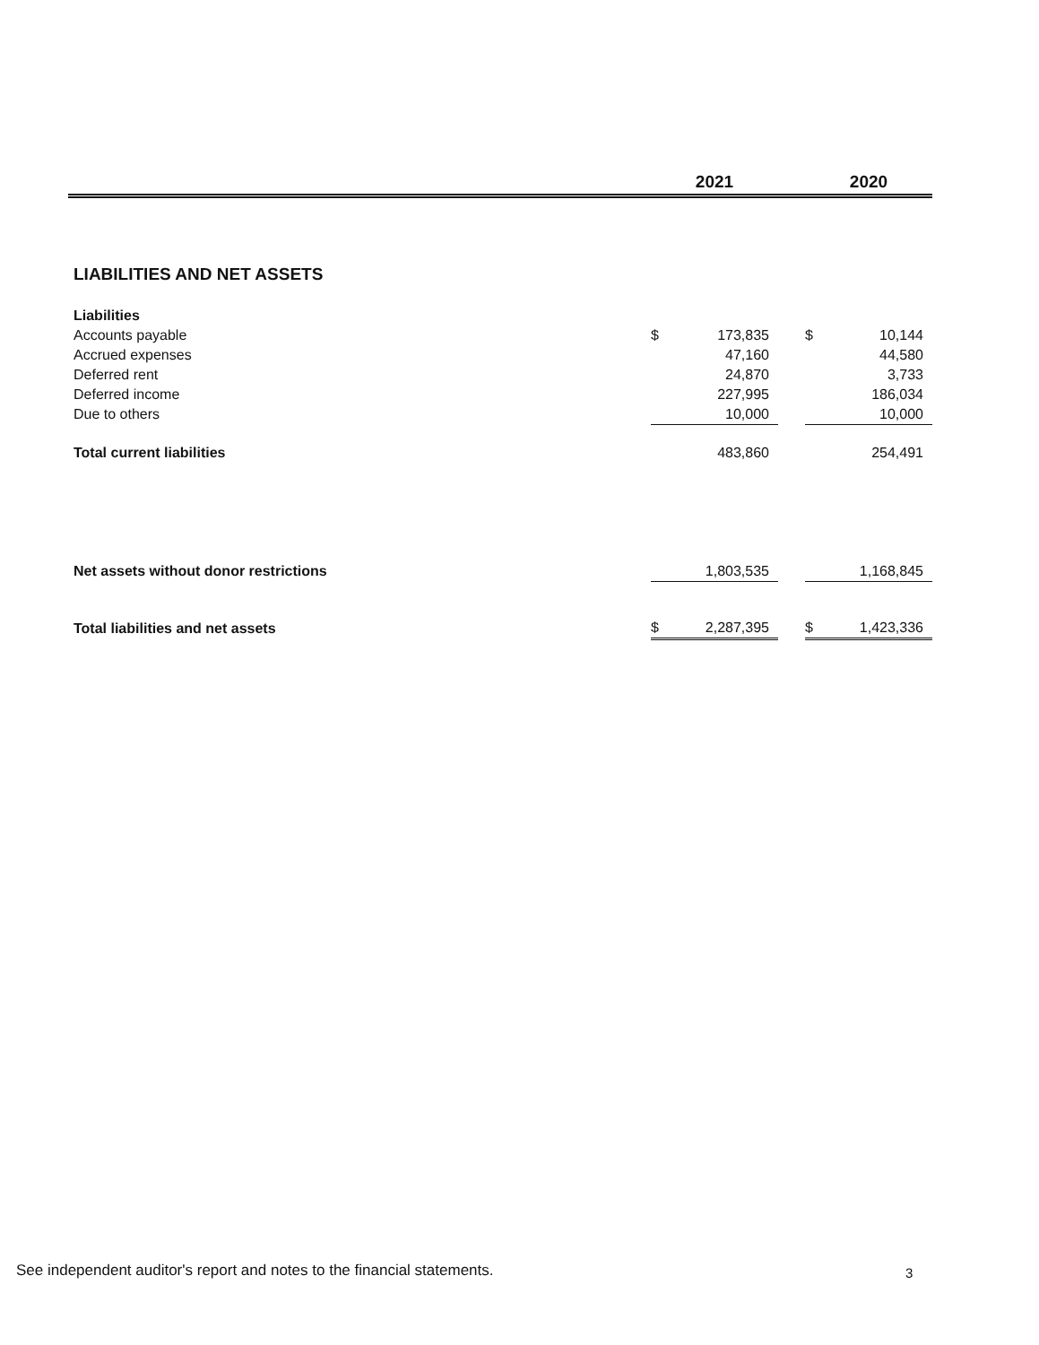| | 2021 | | | 2020 | |
| --- | --- | --- | --- | --- | --- |
| LIABILITIES AND NET ASSETS | | | | | |
| Liabilities | | | | | |
| Accounts payable | $ | 173,835 | | $ | 10,144 |
| Accrued expenses | | 47,160 | | | 44,580 |
| Deferred rent | | 24,870 | | | 3,733 |
| Deferred income | | 227,995 | | | 186,034 |
| Due to others | | 10,000 | | | 10,000 |
| Total current liabilities | | 483,860 | | | 254,491 |
| Net assets without donor restrictions | | 1,803,535 | | | 1,168,845 |
| Total liabilities and net assets | $ | 2,287,395 | | $ | 1,423,336 |
See independent auditor's report and notes to the financial statements.
3